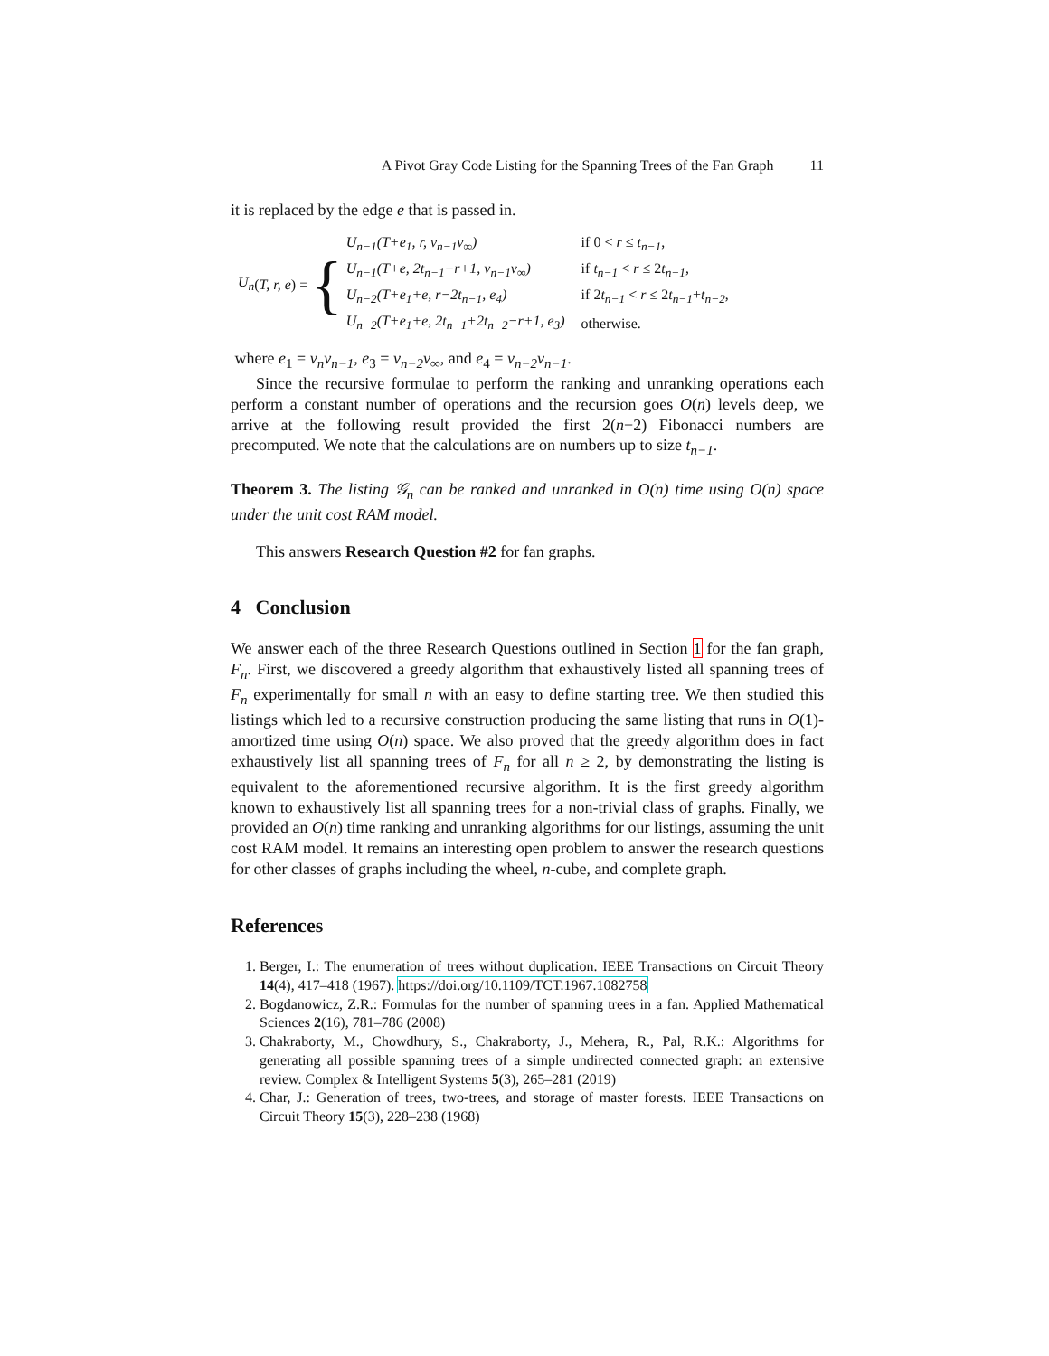A Pivot Gray Code Listing for the Spanning Trees of the Fan Graph 11
it is replaced by the edge e that is passed in.
U<sub>n</sub> (T, r, e) = {
| U<sub>n−1</sub>(T+e<sub>1</sub>, r, v<sub>n−1</sub>v<sub>∞</sub>) | if 0 < r ≤ t<sub>n−1</sub> , |
| U<sub>n−1</sub>(T+e, 2t<sub>n−1</sub>−r+1, v<sub>n−1</sub>v<sub>∞</sub>) | if t<sub>n−1</sub> < r ≤ 2 t<sub>n−1</sub> , |
| U<sub>n−2</sub>(T+e<sub>1</sub>+e, r−2t<sub>n−1</sub>, e<sub>4</sub>) | if 2 t<sub>n−1</sub> < r ≤ 2 t<sub>n−1</sub> + t<sub>n−2</sub> , |
| U<sub>n−2</sub>(T+e<sub>1</sub>+e, 2t<sub>n−1</sub>+2t<sub>n−2</sub>−r+1, e<sub>3</sub>) | otherwise. |
where e<sub>1</sub> = v<sub>n</sub>v<sub>n−1</sub>, e<sub>3</sub> = v<sub>n−2</sub>v<sub>∞</sub>, and e<sub>4</sub> = v<sub>n−2</sub>v<sub>n−1</sub>.
Since the recursive formulae to perform the ranking and unranking operations each perform a constant number of operations and the recursion goes O(n) levels deep, we arrive at the following result provided the first 2(n−2) Fibonacci numbers are precomputed. We note that the calculations are on numbers up to size t<sub>n−1</sub>.
Theorem 3. The listing 𝒢<sub>n</sub> can be ranked and unranked in O(n) time using O(n) space under the unit cost RAM model.
This answers Research Question #2 for fan graphs.
4 Conclusion
We answer each of the three Research Questions outlined in Section 1 for the fan graph, F<sub>n</sub>. First, we discovered a greedy algorithm that exhaustively listed all spanning trees of F<sub>n</sub> experimentally for small n with an easy to define starting tree. We then studied this listings which led to a recursive construction producing the same listing that runs in O(1)-amortized time using O(n) space. We also proved that the greedy algorithm does in fact exhaustively list all spanning trees of F<sub>n</sub> for all n ≥ 2, by demonstrating the listing is equivalent to the aforementioned recursive algorithm. It is the first greedy algorithm known to exhaustively list all spanning trees for a non-trivial class of graphs. Finally, we provided an O(n) time ranking and unranking algorithms for our listings, assuming the unit cost RAM model. It remains an interesting open problem to answer the research questions for other classes of graphs including the wheel, n-cube, and complete graph.
References
1. Berger, I.: The enumeration of trees without duplication. IEEE Transactions on Circuit Theory 14(4), 417–418 (1967). https://doi.org/10.1109/TCT.1967.1082758
2. Bogdanowicz, Z.R.: Formulas for the number of spanning trees in a fan. Applied Mathematical Sciences 2(16), 781–786 (2008)
3. Chakraborty, M., Chowdhury, S., Chakraborty, J., Mehera, R., Pal, R.K.: Algorithms for generating all possible spanning trees of a simple undirected connected graph: an extensive review. Complex & Intelligent Systems 5(3), 265–281 (2019)
4. Char, J.: Generation of trees, two-trees, and storage of master forests. IEEE Transactions on Circuit Theory 15(3), 228–238 (1968)